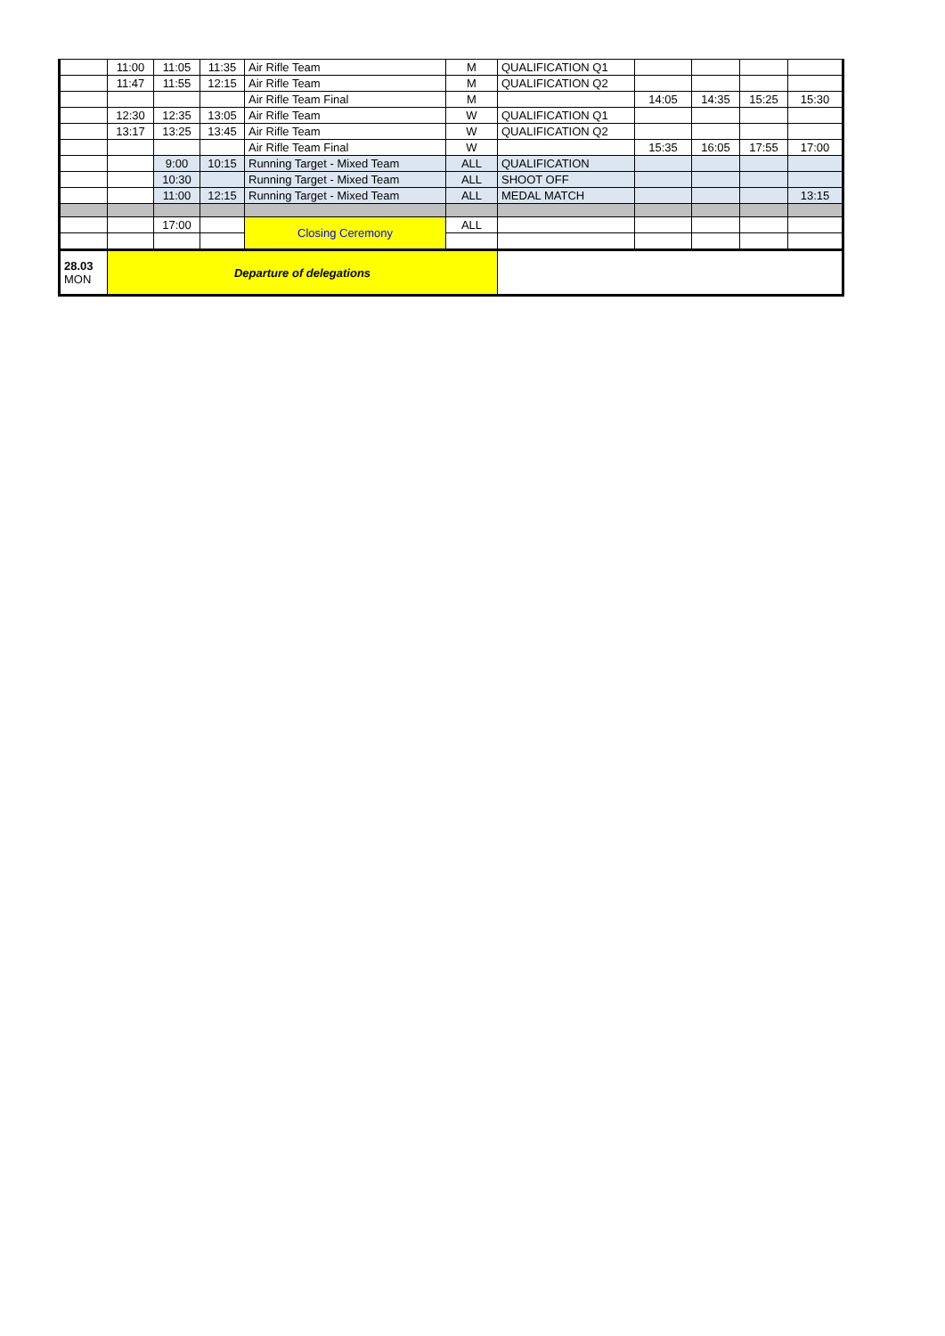| | 11:00 | 11:05 | 11:35 | Air Rifle Team | M | QUALIFICATION Q1 | | | | |
| | 11:47 | 11:55 | 12:15 | Air Rifle Team | M | QUALIFICATION Q2 | | | | |
| | | | | Air Rifle Team Final | M | | 14:05 | 14:35 | 15:25 | 15:30 |
| | 12:30 | 12:35 | 13:05 | Air Rifle Team | W | QUALIFICATION Q1 | | | | |
| | 13:17 | 13:25 | 13:45 | Air Rifle Team | W | QUALIFICATION Q2 | | | | |
| | | | | Air Rifle Team Final | W | | 15:35 | 16:05 | 17:55 | 17:00 |
| | | 9:00 | 10:15 | Running Target - Mixed Team | ALL | QUALIFICATION | | | | |
| | | 10:30 | | Running Target - Mixed Team | ALL | SHOOT OFF | | | | |
| | | 11:00 | 12:15 | Running Target - Mixed Team | ALL | MEDAL MATCH | | | | 13:15 |
| | | 17:00 | | Closing Ceremony | ALL | | | | | |
| 28.03 MON | Departure of delegations | | | | | | | | | |